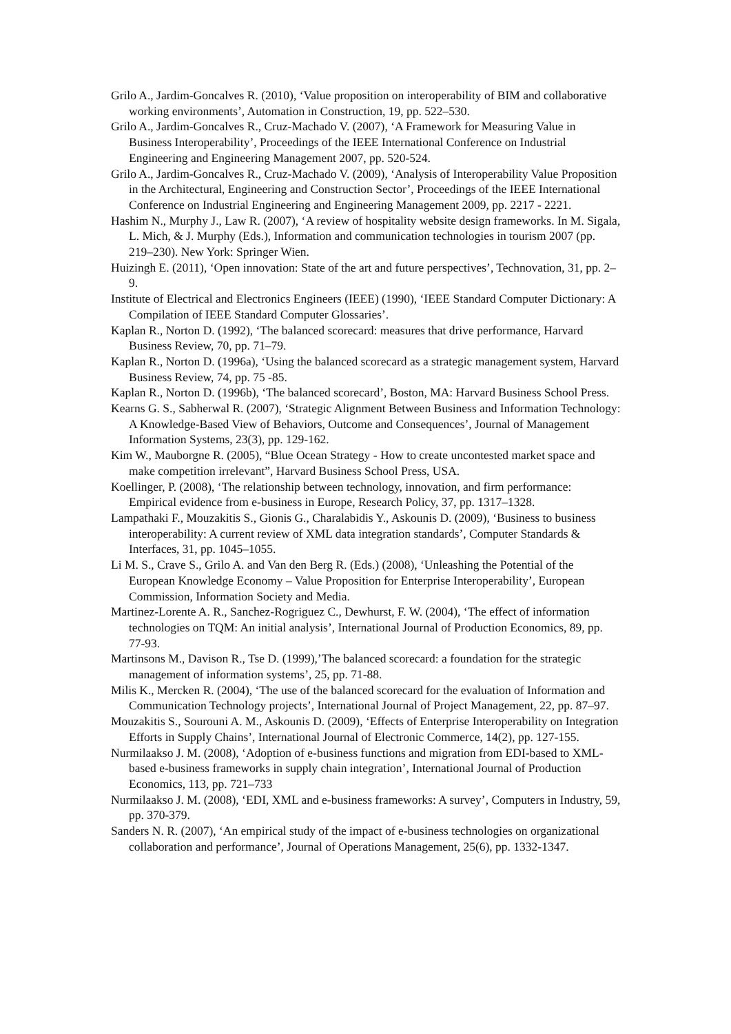Grilo A., Jardim-Goncalves R. (2010), ‘Value proposition on interoperability of BIM and collaborative working environments’, Automation in Construction, 19, pp. 522–530.
Grilo A., Jardim-Goncalves R., Cruz-Machado V. (2007), ‘A Framework for Measuring Value in Business Interoperability’, Proceedings of the IEEE International Conference on Industrial Engineering and Engineering Management 2007, pp. 520-524.
Grilo A., Jardim-Goncalves R., Cruz-Machado V. (2009), ‘Analysis of Interoperability Value Proposition in the Architectural, Engineering and Construction Sector’, Proceedings of the IEEE International Conference on Industrial Engineering and Engineering Management 2009, pp. 2217 - 2221.
Hashim N., Murphy J., Law R. (2007), ‘A review of hospitality website design frameworks. In M. Sigala, L. Mich, & J. Murphy (Eds.), Information and communication technologies in tourism 2007 (pp. 219–230). New York: Springer Wien.
Huizingh E. (2011), ‘Open innovation: State of the art and future perspectives’, Technovation, 31, pp. 2–9.
Institute of Electrical and Electronics Engineers (IEEE) (1990), ‘IEEE Standard Computer Dictionary: A Compilation of IEEE Standard Computer Glossaries’.
Kaplan R., Norton D. (1992), ‘The balanced scorecard: measures that drive performance, Harvard Business Review, 70, pp. 71–79.
Kaplan R., Norton D. (1996a), ‘Using the balanced scorecard as a strategic management system, Harvard Business Review, 74, pp. 75 -85.
Kaplan R., Norton D. (1996b), ‘The balanced scorecard’, Boston, MA: Harvard Business School Press.
Kearns G. S., Sabherwal R. (2007), ‘Strategic Alignment Between Business and Information Technology: A Knowledge-Based View of Behaviors, Outcome and Consequences’, Journal of Management Information Systems, 23(3), pp. 129-162.
Kim W., Mauborgne R. (2005), “Blue Ocean Strategy - How to create uncontested market space and make competition irrelevant”, Harvard Business School Press, USA.
Koellinger, P. (2008), ‘The relationship between technology, innovation, and firm performance: Empirical evidence from e-business in Europe, Research Policy, 37, pp. 1317–1328.
Lampathaki F., Mouzakitis S., Gionis G., Charalabidis Y., Askounis D. (2009), ‘Business to business interoperability: A current review of XML data integration standards’, Computer Standards & Interfaces, 31, pp. 1045–1055.
Li M. S., Crave S., Grilo A. and Van den Berg R. (Eds.) (2008), ‘Unleashing the Potential of the European Knowledge Economy – Value Proposition for Enterprise Interoperability’, European Commission, Information Society and Media.
Martinez-Lorente A. R., Sanchez-Rogriguez C., Dewhurst, F. W. (2004), ‘The effect of information technologies on TQM: An initial analysis’, International Journal of Production Economics, 89, pp. 77-93.
Martinsons M., Davison R., Tse D. (1999),’The balanced scorecard: a foundation for the strategic management of information systems’, 25, pp. 71-88.
Milis K., Mercken R. (2004), ‘The use of the balanced scorecard for the evaluation of Information and Communication Technology projects’, International Journal of Project Management, 22, pp. 87–97.
Mouzakitis S., Sourouni A. M., Askounis D. (2009), ‘Effects of Enterprise Interoperability on Integration Efforts in Supply Chains’, International Journal of Electronic Commerce, 14(2), pp. 127-155.
Nurmilaakso J. M. (2008), ‘Adoption of e-business functions and migration from EDI-based to XML-based e-business frameworks in supply chain integration’, International Journal of Production Economics, 113, pp. 721–733
Nurmilaakso J. M. (2008), ‘EDI, XML and e-business frameworks: A survey’, Computers in Industry, 59, pp. 370-379.
Sanders N. R. (2007), ‘An empirical study of the impact of e-business technologies on organizational collaboration and performance’, Journal of Operations Management, 25(6), pp. 1332-1347.